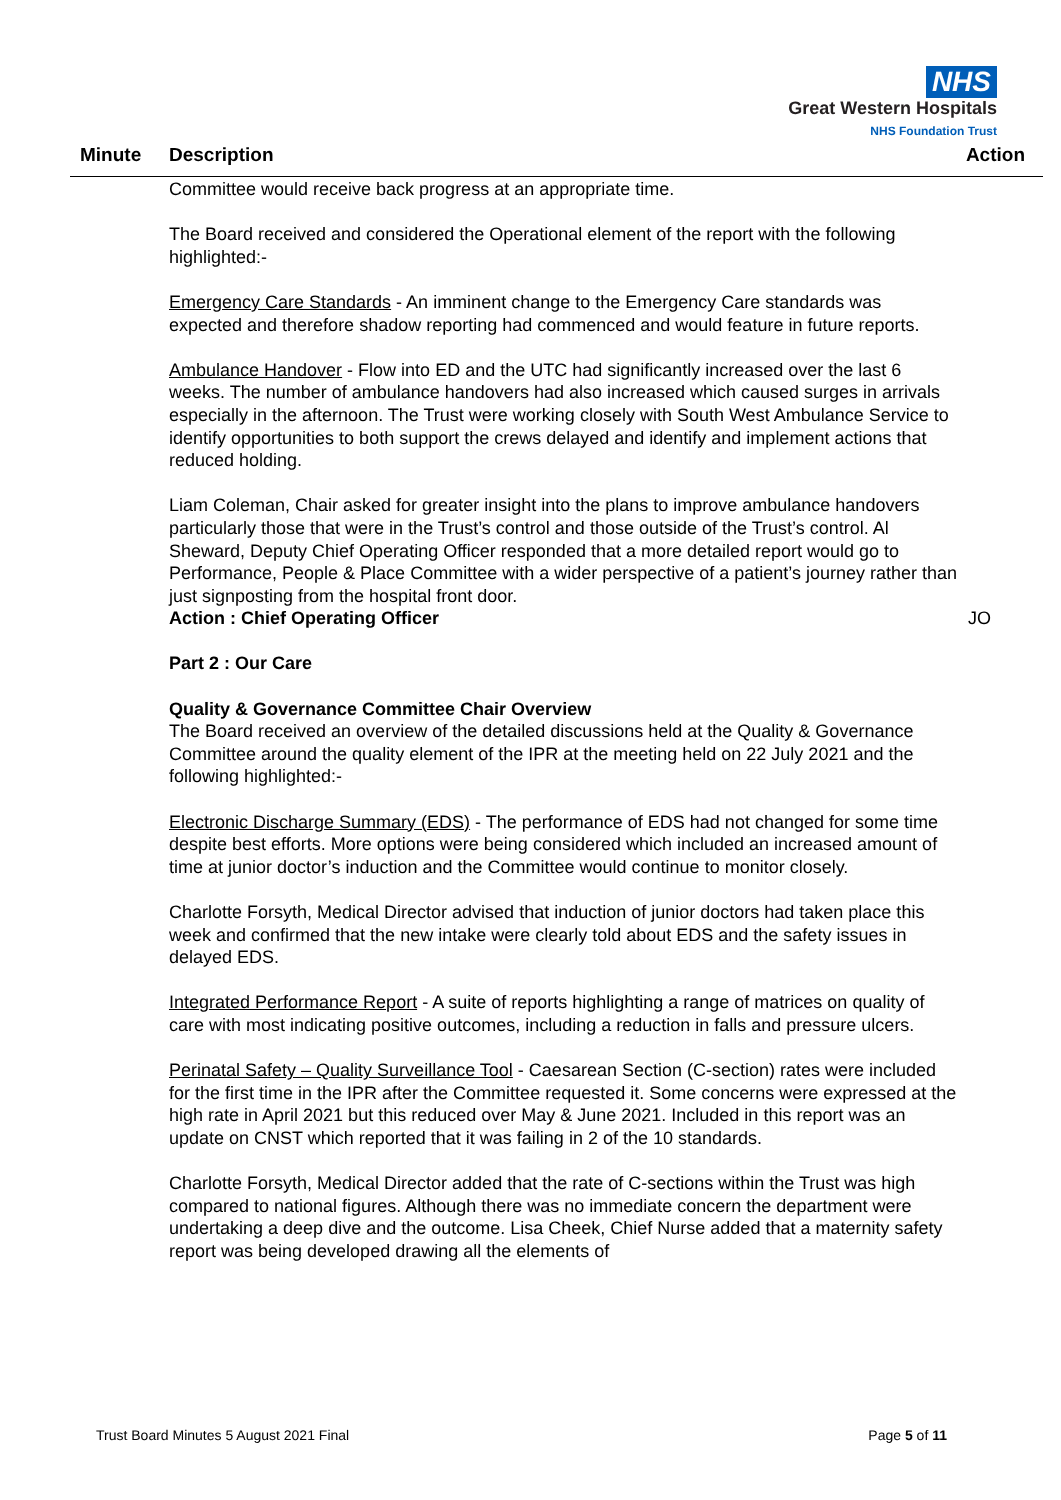NHS
Great Western Hospitals
NHS Foundation Trust
Minute Description Action
Committee would receive back progress at an appropriate time.
The Board received and considered the Operational element of the report with the following highlighted:-
Emergency Care Standards - An imminent change to the Emergency Care standards was expected and therefore shadow reporting had commenced and would feature in future reports.
Ambulance Handover - Flow into ED and the UTC had significantly increased over the last 6 weeks. The number of ambulance handovers had also increased which caused surges in arrivals especially in the afternoon. The Trust were working closely with South West Ambulance Service to identify opportunities to both support the crews delayed and identify and implement actions that reduced holding.
Liam Coleman, Chair asked for greater insight into the plans to improve ambulance handovers particularly those that were in the Trust’s control and those outside of the Trust’s control. Al Sheward, Deputy Chief Operating Officer responded that a more detailed report would go to Performance, People & Place Committee with a wider perspective of a patient’s journey rather than just signposting from the hospital front door.
Action : Chief Operating Officer JO
Part 2 : Our Care
Quality & Governance Committee Chair Overview
The Board received an overview of the detailed discussions held at the Quality & Governance Committee around the quality element of the IPR at the meeting held on 22 July 2021 and the following highlighted:-
Electronic Discharge Summary (EDS) - The performance of EDS had not changed for some time despite best efforts. More options were being considered which included an increased amount of time at junior doctor’s induction and the Committee would continue to monitor closely.
Charlotte Forsyth, Medical Director advised that induction of junior doctors had taken place this week and confirmed that the new intake were clearly told about EDS and the safety issues in delayed EDS.
Integrated Performance Report - A suite of reports highlighting a range of matrices on quality of care with most indicating positive outcomes, including a reduction in falls and pressure ulcers.
Perinatal Safety – Quality Surveillance Tool - Caesarean Section (C-section) rates were included for the first time in the IPR after the Committee requested it. Some concerns were expressed at the high rate in April 2021 but this reduced over May & June 2021. Included in this report was an update on CNST which reported that it was failing in 2 of the 10 standards.
Charlotte Forsyth, Medical Director added that the rate of C-sections within the Trust was high compared to national figures. Although there was no immediate concern the department were undertaking a deep dive and the outcome. Lisa Cheek, Chief Nurse added that a maternity safety report was being developed drawing all the elements of
Trust Board Minutes 5 August 2021 Final Page 5 of 11